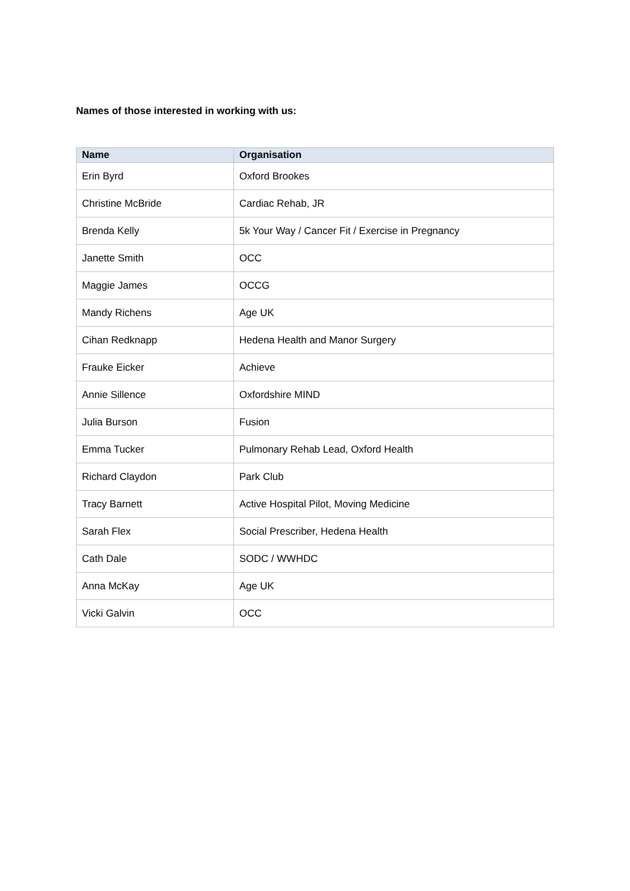Names of those interested in working with us:
| Name | Organisation |
| --- | --- |
| Erin Byrd | Oxford Brookes |
| Christine McBride | Cardiac Rehab, JR |
| Brenda Kelly | 5k Your Way / Cancer Fit / Exercise in Pregnancy |
| Janette Smith | OCC |
| Maggie James | OCCG |
| Mandy Richens | Age UK |
| Cihan Redknapp | Hedena Health and Manor Surgery |
| Frauke Eicker | Achieve |
| Annie Sillence | Oxfordshire MIND |
| Julia Burson | Fusion |
| Emma Tucker | Pulmonary Rehab Lead, Oxford Health |
| Richard Claydon | Park Club |
| Tracy Barnett | Active Hospital Pilot, Moving Medicine |
| Sarah Flex | Social Prescriber, Hedena Health |
| Cath Dale | SODC / WWHDC |
| Anna McKay | Age UK |
| Vicki Galvin | OCC |